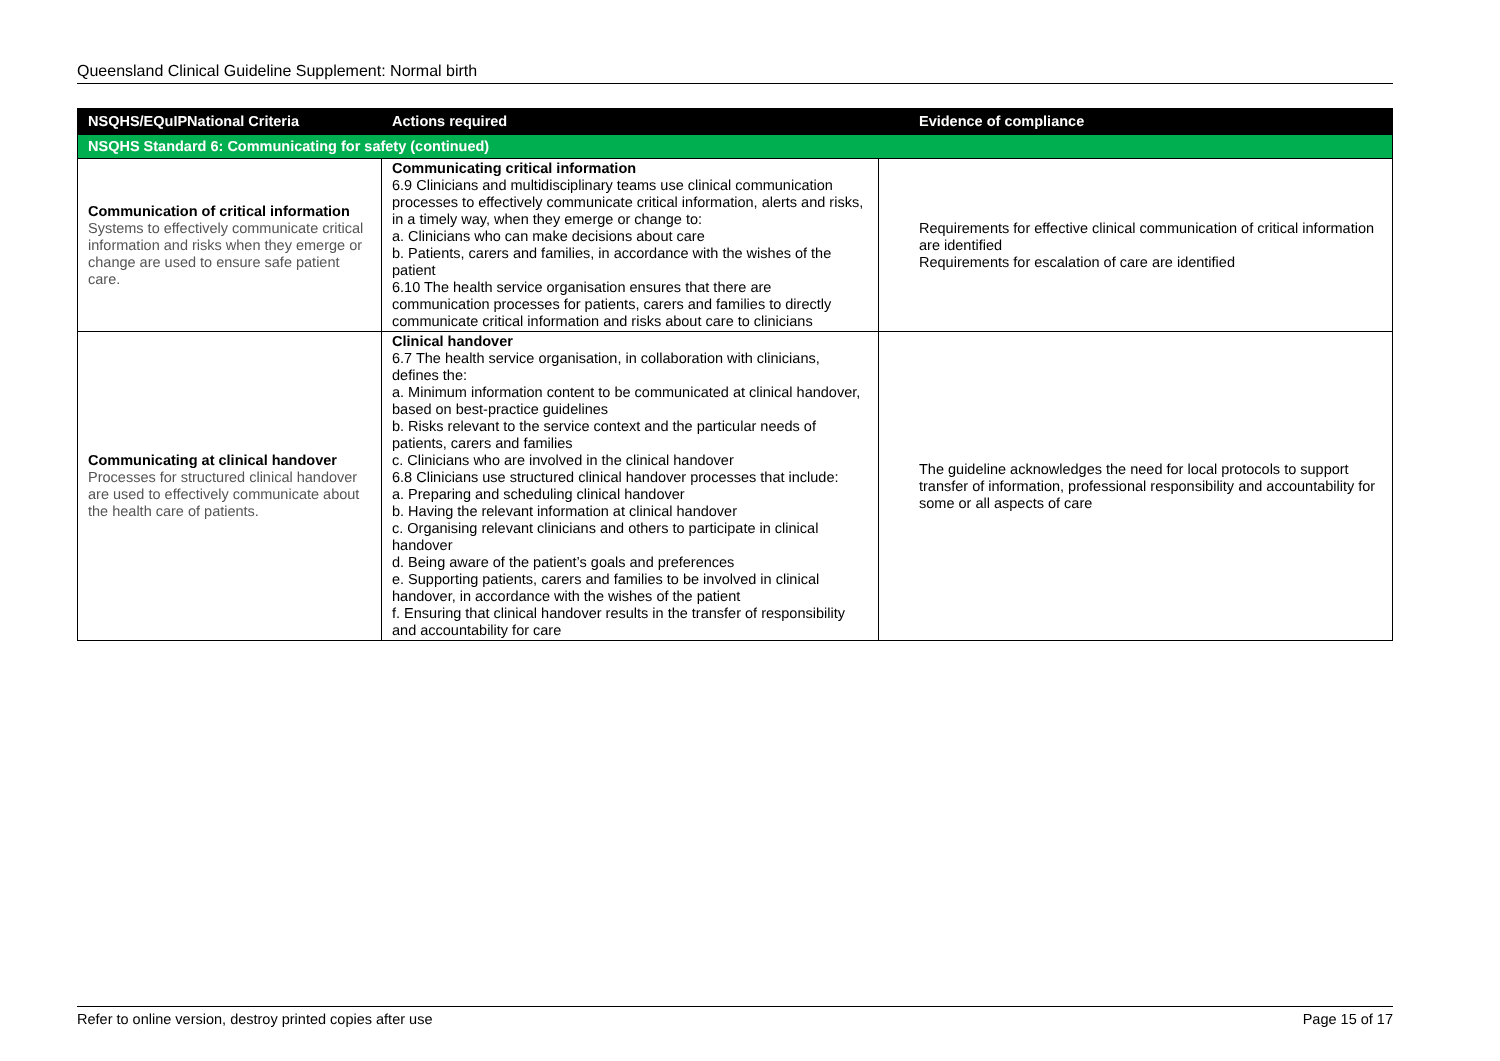Queensland Clinical Guideline Supplement: Normal birth
| NSQHS/EQuIPNational Criteria | Actions required | Evidence of compliance |
| --- | --- | --- |
| NSQHS Standard 6: Communicating for safety (continued) | | |
| Communication of critical information Systems to effectively communicate critical information and risks when they emerge or change are used to ensure safe patient care. | Communicating critical information 6.9 Clinicians and multidisciplinary teams use clinical communication processes to effectively communicate critical information, alerts and risks, in a timely way, when they emerge or change to: a. Clinicians who can make decisions about care b. Patients, carers and families, in accordance with the wishes of the patient 6.10 The health service organisation ensures that there are communication processes for patients, carers and families to directly communicate critical information and risks about care to clinicians | Requirements for effective clinical communication of critical information are identified Requirements for escalation of care are identified |
| Communicating at clinical handover Processes for structured clinical handover are used to effectively communicate about the health care of patients. | Clinical handover 6.7 The health service organisation, in collaboration with clinicians, defines the: a. Minimum information content to be communicated at clinical handover, based on best-practice guidelines b. Risks relevant to the service context and the particular needs of patients, carers and families c. Clinicians who are involved in the clinical handover 6.8 Clinicians use structured clinical handover processes that include: a. Preparing and scheduling clinical handover b. Having the relevant information at clinical handover c. Organising relevant clinicians and others to participate in clinical handover d. Being aware of the patient’s goals and preferences e. Supporting patients, carers and families to be involved in clinical handover, in accordance with the wishes of the patient f. Ensuring that clinical handover results in the transfer of responsibility and accountability for care | The guideline acknowledges the need for local protocols to support transfer of information, professional responsibility and accountability for some or all aspects of care |
Refer to online version, destroy printed copies after use Page 15 of 17